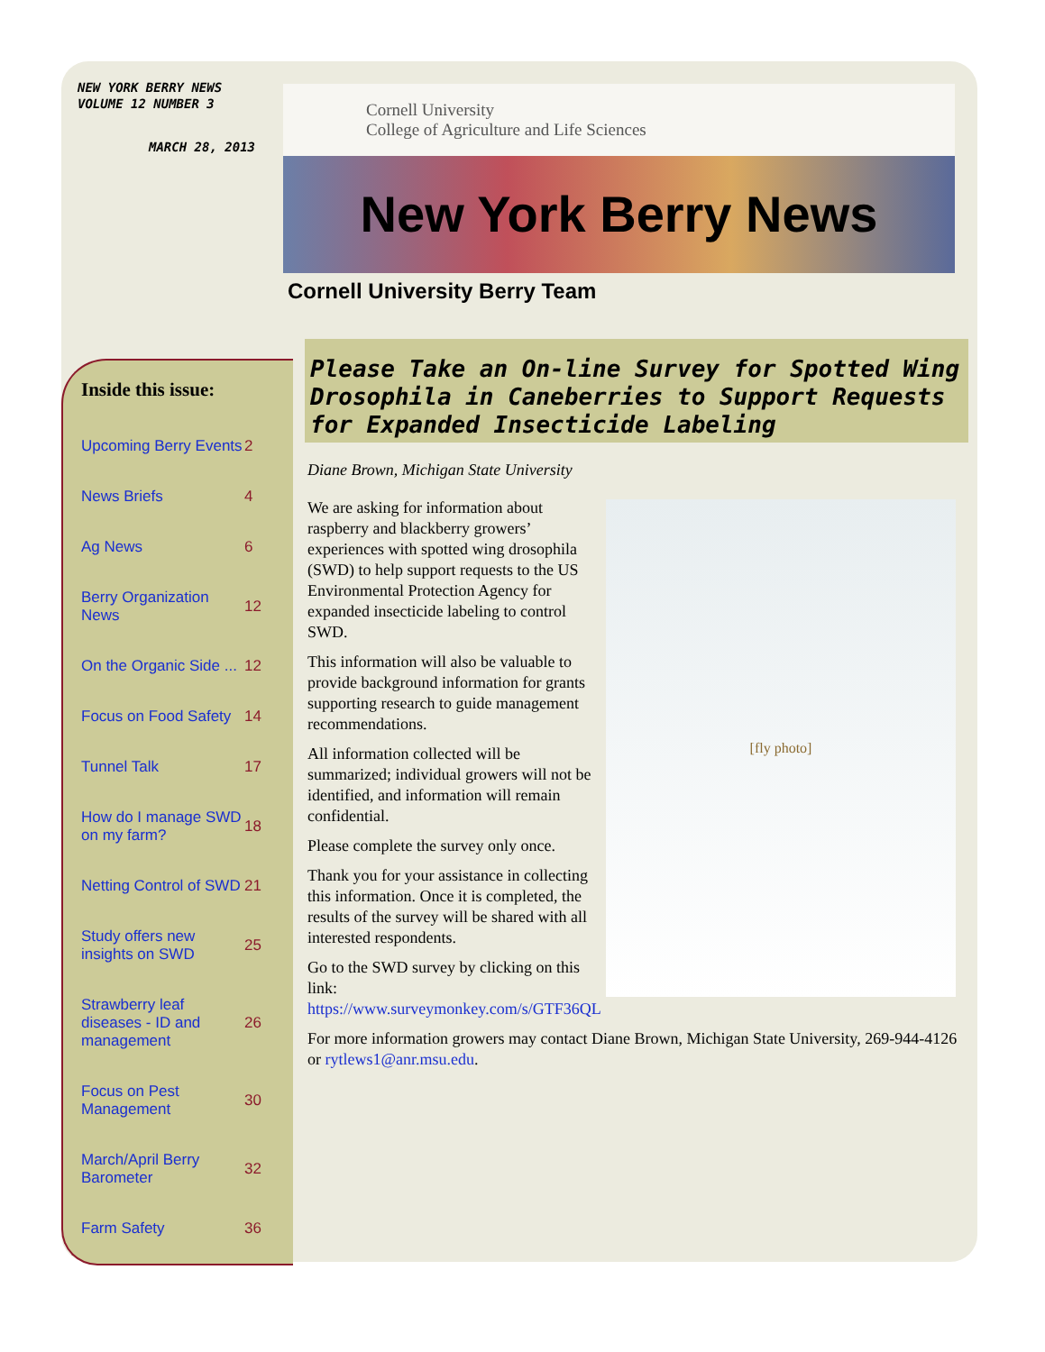NEW YORK BERRY NEWS
VOLUME 12 NUMBER 3
MARCH 28, 2013
Cornell University
College of Agriculture and Life Sciences
New York Berry News
Cornell University Berry Team
Inside this issue:
| Upcoming Berry Events | 2 |
| News Briefs | 4 |
| Ag News | 6 |
| Berry Organization News | 12 |
| On the Organic Side ... | 12 |
| Focus on Food Safety | 14 |
| Tunnel Talk | 17 |
| How do I manage SWD on my farm? | 18 |
| Netting Control of SWD | 21 |
| Study offers new insights on SWD | 25 |
| Strawberry leaf diseases - ID and management | 26 |
| Focus on Pest Management | 30 |
| March/April Berry Barometer | 32 |
| Farm Safety | 36 |
Please Take an On-line Survey for Spotted Wing Drosophila in Caneberries to Support Requests for Expanded Insecticide Labeling
Diane Brown, Michigan State University
[fly photo]
We are asking for information about raspberry and blackberry growers’ experiences with spotted wing drosophila (SWD) to help support requests to the US Environmental Protection Agency for expanded insecticide labeling to control SWD.
This information will also be valuable to provide background information for grants supporting research to guide management recommendations.
All information collected will be summarized; individual growers will not be identified, and information will remain confidential.
Please complete the survey only once.
Thank you for your assistance in collecting this information. Once it is completed, the results of the survey will be shared with all interested respondents.
Go to the SWD survey by clicking on this link: https://www.surveymonkey.com/s/GTF36QL
For more information growers may contact Diane Brown, Michigan State University, 269-944-4126 or rytlews1@anr.msu.edu.